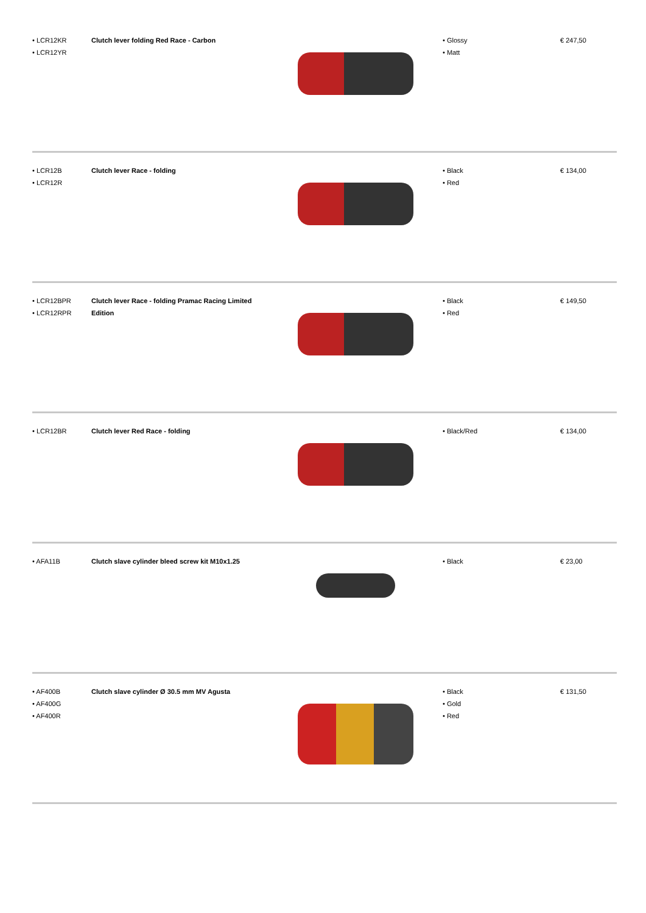| • LCR12KR • LCR12YR | Clutch lever folding Red Race - Carbon | | • Glossy • Matt | € 247,50 |
| • LCR12B • LCR12R | Clutch lever Race - folding | | • Black • Red | € 134,00 |
| • LCR12BPR • LCR12RPR | Clutch lever Race - folding Pramac Racing Limited Edition | | • Black • Red | € 149,50 |
| • LCR12BR | Clutch lever Red Race - folding | | • Black/Red | € 134,00 |
| • AFA11B | Clutch slave cylinder bleed screw kit M10x1.25 | | • Black | € 23,00 |
| • AF400B • AF400G • AF400R | Clutch slave cylinder Ø 30.5 mm MV Agusta | | • Black • Gold • Red | € 131,50 |